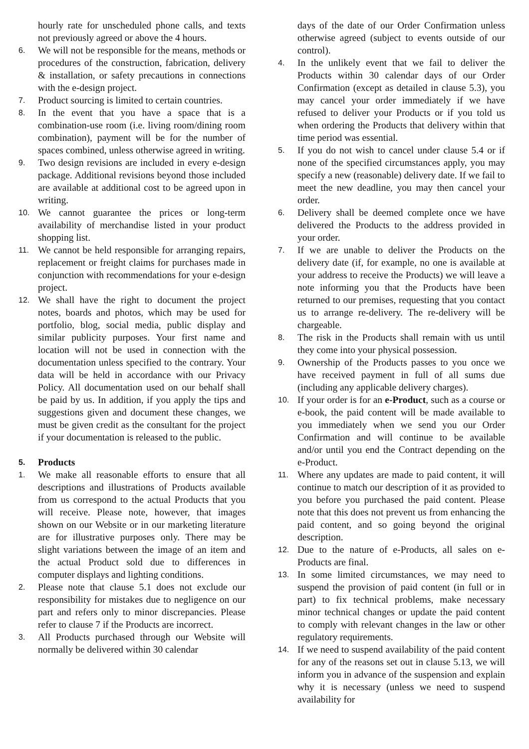hourly rate for unscheduled phone calls, and texts not previously agreed or above the 4 hours.
6. We will not be responsible for the means, methods or procedures of the construction, fabrication, delivery & installation, or safety precautions in connections with the e-design project.
7. Product sourcing is limited to certain countries.
8. In the event that you have a space that is a combination-use room (i.e. living room/dining room combination), payment will be for the number of spaces combined, unless otherwise agreed in writing.
9. Two design revisions are included in every e-design package. Additional revisions beyond those included are available at additional cost to be agreed upon in writing.
10. We cannot guarantee the prices or long-term availability of merchandise listed in your product shopping list.
11. We cannot be held responsible for arranging repairs, replacement or freight claims for purchases made in conjunction with recommendations for your e-design project.
12. We shall have the right to document the project notes, boards and photos, which may be used for portfolio, blog, social media, public display and similar publicity purposes. Your first name and location will not be used in connection with the documentation unless specified to the contrary. Your data will be held in accordance with our Privacy Policy. All documentation used on our behalf shall be paid by us. In addition, if you apply the tips and suggestions given and document these changes, we must be given credit as the consultant for the project if your documentation is released to the public.
5. Products
1. We make all reasonable efforts to ensure that all descriptions and illustrations of Products available from us correspond to the actual Products that you will receive. Please note, however, that images shown on our Website or in our marketing literature are for illustrative purposes only. There may be slight variations between the image of an item and the actual Product sold due to differences in computer displays and lighting conditions.
2. Please note that clause 5.1 does not exclude our responsibility for mistakes due to negligence on our part and refers only to minor discrepancies. Please refer to clause 7 if the Products are incorrect.
3. All Products purchased through our Website will normally be delivered within 30 calendar
days of the date of our Order Confirmation unless otherwise agreed (subject to events outside of our control).
4. In the unlikely event that we fail to deliver the Products within 30 calendar days of our Order Confirmation (except as detailed in clause 5.3), you may cancel your order immediately if we have refused to deliver your Products or if you told us when ordering the Products that delivery within that time period was essential.
5. If you do not wish to cancel under clause 5.4 or if none of the specified circumstances apply, you may specify a new (reasonable) delivery date. If we fail to meet the new deadline, you may then cancel your order.
6. Delivery shall be deemed complete once we have delivered the Products to the address provided in your order.
7. If we are unable to deliver the Products on the delivery date (if, for example, no one is available at your address to receive the Products) we will leave a note informing you that the Products have been returned to our premises, requesting that you contact us to arrange re-delivery. The re-delivery will be chargeable.
8. The risk in the Products shall remain with us until they come into your physical possession.
9. Ownership of the Products passes to you once we have received payment in full of all sums due (including any applicable delivery charges).
10. If your order is for an e-Product, such as a course or e-book, the paid content will be made available to you immediately when we send you our Order Confirmation and will continue to be available and/or until you end the Contract depending on the e-Product.
11. Where any updates are made to paid content, it will continue to match our description of it as provided to you before you purchased the paid content. Please note that this does not prevent us from enhancing the paid content, and so going beyond the original description.
12. Due to the nature of e-Products, all sales on e-Products are final.
13. In some limited circumstances, we may need to suspend the provision of paid content (in full or in part) to fix technical problems, make necessary minor technical changes or update the paid content to comply with relevant changes in the law or other regulatory requirements.
14. If we need to suspend availability of the paid content for any of the reasons set out in clause 5.13, we will inform you in advance of the suspension and explain why it is necessary (unless we need to suspend availability for